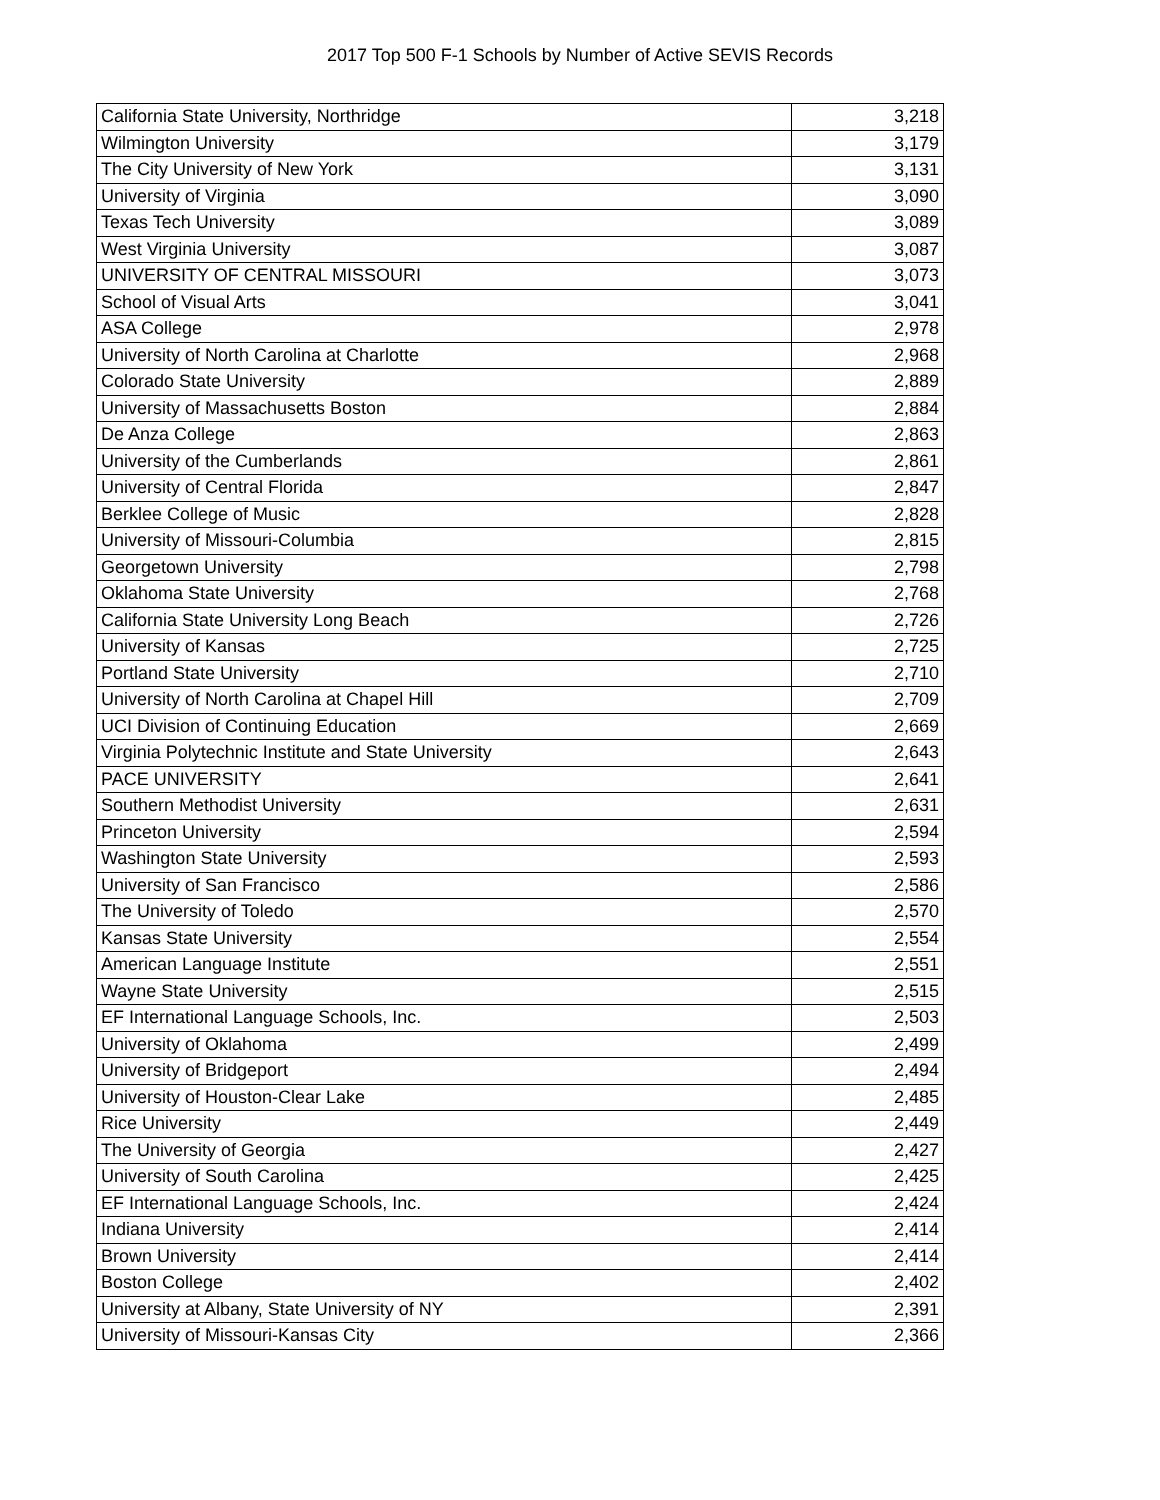2017 Top 500 F-1 Schools by Number of Active SEVIS Records
| California State University, Northridge | 3,218 |
| Wilmington University | 3,179 |
| The City University of New York | 3,131 |
| University of Virginia | 3,090 |
| Texas Tech University | 3,089 |
| West Virginia University | 3,087 |
| UNIVERSITY OF CENTRAL MISSOURI | 3,073 |
| School of Visual Arts | 3,041 |
| ASA College | 2,978 |
| University of North Carolina at Charlotte | 2,968 |
| Colorado State University | 2,889 |
| University of Massachusetts Boston | 2,884 |
| De Anza College | 2,863 |
| University of the Cumberlands | 2,861 |
| University of Central Florida | 2,847 |
| Berklee College of Music | 2,828 |
| University of Missouri-Columbia | 2,815 |
| Georgetown University | 2,798 |
| Oklahoma State University | 2,768 |
| California State University Long Beach | 2,726 |
| University of Kansas | 2,725 |
| Portland State University | 2,710 |
| University of North Carolina at Chapel Hill | 2,709 |
| UCI Division of Continuing Education | 2,669 |
| Virginia Polytechnic Institute and State University | 2,643 |
| PACE UNIVERSITY | 2,641 |
| Southern Methodist University | 2,631 |
| Princeton University | 2,594 |
| Washington State University | 2,593 |
| University of San Francisco | 2,586 |
| The University of Toledo | 2,570 |
| Kansas State University | 2,554 |
| American Language Institute | 2,551 |
| Wayne State University | 2,515 |
| EF International Language Schools, Inc. | 2,503 |
| University of Oklahoma | 2,499 |
| University of Bridgeport | 2,494 |
| University of Houston-Clear Lake | 2,485 |
| Rice University | 2,449 |
| The University of Georgia | 2,427 |
| University of South Carolina | 2,425 |
| EF International Language Schools, Inc. | 2,424 |
| Indiana University | 2,414 |
| Brown University | 2,414 |
| Boston College | 2,402 |
| University at Albany, State University of NY | 2,391 |
| University of Missouri-Kansas City | 2,366 |